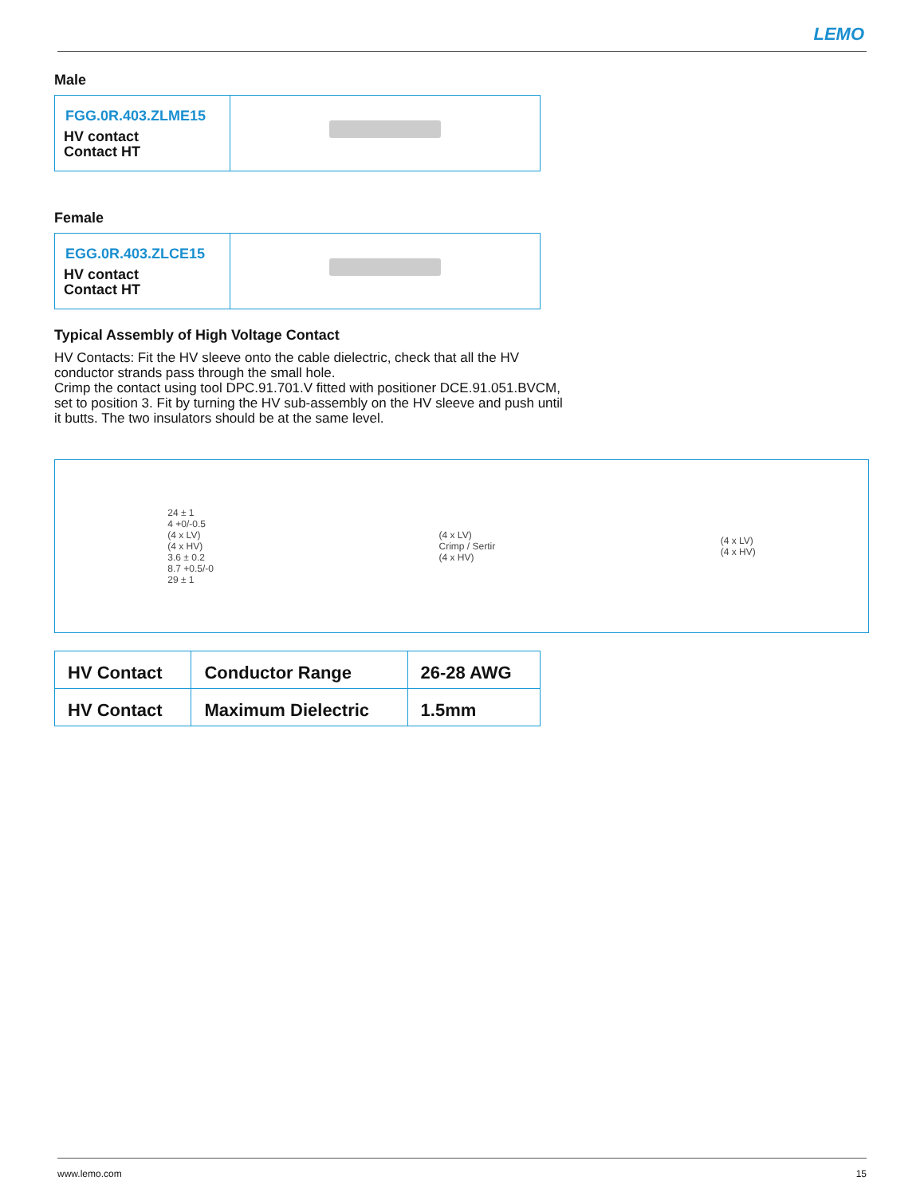LEMO
Male
| FGG.0R.403.ZLME15 HV contact Contact HT | |
Female
| EGG.0R.403.ZLCE15 HV contact Contact HT | |
Typical Assembly of High Voltage Contact
HV Contacts: Fit the HV sleeve onto the cable dielectric, check that all the HV conductor strands pass through the small hole.
Crimp the contact using tool DPC.91.701.V fitted with positioner DCE.91.051.BVCM, set to position 3. Fit by turning the HV sub-assembly on the HV sleeve and push until it butts. The two insulators should be at the same level.
24 ± 1
4 +0/-0.5
(4 x LV)
(4 x HV)
3.6 ± 0.2
8.7 +0.5/-0
29 ± 1
(4 x LV)
Crimp / Sertir
(4 x HV)
(4 x LV)
(4 x HV)
| HV Contact | Conductor Range | 26-28 AWG |
| HV Contact | Maximum Dielectric | 1.5mm |
www.lemo.com 15